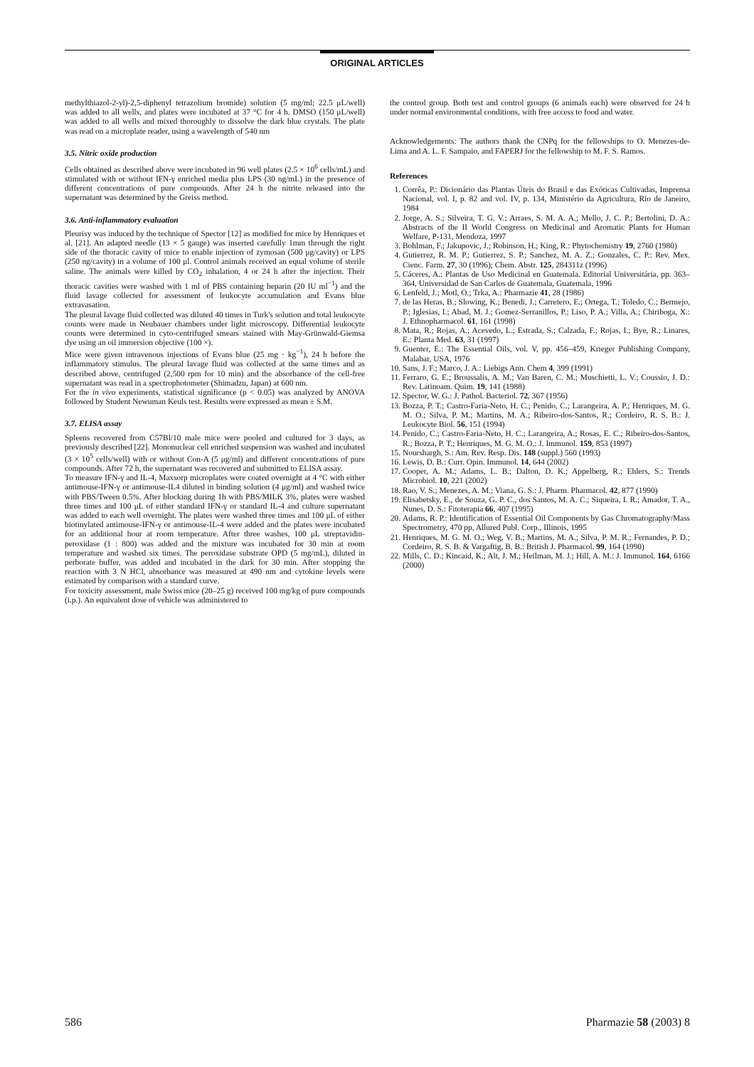ORIGINAL ARTICLES
methylthiazol-2-yl)-2,5-diphenyl tetrazolium bromide) solution (5 mg/ml; 22.5 μL/well) was added to all wells, and plates were incubated at 37 °C for 4 h. DMSO (150 μL/well) was added to all wells and mixed thoroughly to dissolve the dark blue crystals. The plate was read on a microplate reader, using a wavelength of 540 nm
3.5. Nitric oxide production
Cells obtained as described above were incubated in 96 well plates (2.5 × 10<sup>6</sup> cells/mL) and stimulated with or without IFN-γ enriched media plus LPS (30 ng/mL) in the presence of different concentrations of pure compounds. After 24 h the nitrite released into the supernatant was determined by the Greiss method.
3.6. Anti-inflammatory evaluation
Pleurisy was induced by the technique of Spector [12] as modified for mice by Henriques et al. [21]. An adapted needle (13 × 5 gauge) was inserted carefully 1mm through the right side of the thoracic cavity of mice to enable injection of zymosan (500 μg/cavity) or LPS (250 ng/cavity) in a volume of 100 μl. Control animals received an equal volume of sterile saline. The animals were killed by CO<sub>2</sub> inhalation, 4 or 24 h after the injection. Their thoracic cavities were washed with 1 ml of PBS containing heparin (20 IU ml<sup>−1</sup>) and the fluid lavage collected for assessment of leukocyte accumulation and Evans blue extravasation.
The pleural lavage fluid collected was diluted 40 times in Turk's solution and total leukocyte counts were made in Neubauer chambers under light microscopy. Differential leukocyte counts were determined in cyto-centrifuged smears stained with May-Grünwald-Giemsa dye using an oil immersion objective (100 ×).
Mice were given intravenous injections of Evans blue (25 mg · kg<sup>−1</sup>), 24 h before the inflammatory stimulus. The pleural lavage fluid was collected at the same times and as described above, centrifuged (2,500 rpm for 10 min) and the absorbance of the cell-free supernatant was read in a spectrophotometer (Shimadzu, Japan) at 600 nm.
For the in vivo experiments, statistical significance (p < 0.05) was analyzed by ANOVA followed by Student Newuman Keuls test. Results were expressed as mean ± S.M.
3.7. ELISA assay
Spleens recovered from C57Bl/10 male mice were pooled and cultured for 3 days, as previously described [22]. Mononuclear cell enriched suspension was washed and incubated (3 × 10<sup>5</sup> cells/well) with or without Con-A (5 μg/ml) and different concentrations of pure compounds. After 72 h, the supernatant was recovered and submitted to ELISA assay.
To measure IFN-γ and IL-4, Maxsorp microplates were coated overnight at 4 °C with either antimouse-IFN-γ or antimouse-IL4 diluted in binding solution (4 μg/ml) and washed twice with PBS/Tween 0.5%. After blocking during 1h with PBS/MILK 3%, plates were washed three times and 100 μL of either standard IFN-γ or standard IL-4 and culture supernatant was added to each well overnight. The plates were washed three times and 100 μL of either biotinylated antimouse-IFN-γ or antimouse-IL-4 were added and the plates were incubated for an additional hour at room temperature. After three washes, 100 μL streptavidin-peroxidase (1 : 800) was added and the mixture was incubated for 30 min at room temperature and washed six times. The peroxidase substrate OPD (5 mg/mL), diluted in perborate buffer, was added and incubated in the dark for 30 min. After stopping the reaction with 3 N HCl, absorbance was measured at 490 nm and cytokine levels were estimated by comparison with a standard curve.
For toxicity assessment, male Swiss mice (20–25 g) received 100 mg/kg of pure compounds (i.p.). An equivalent dose of vehicle was administered to
the control group. Both test and control groups (6 animals each) were observed for 24 h under normal environmental conditions, with free access to food and water.
Acknowledgements: The authors thank the CNPq for the fellowships to O. Menezes-de-Lima and A. L. F. Sampaio, and FAPERJ for the fellowship to M. F. S. Ramos.
References
1. Corrêa, P.: Dicionário das Plantas Úteis do Brasil e das Exóticas Cultivadas, Imprensa Nacional, vol. I, p. 82 and vol. IV, p. 134, Ministério da Agricultura, Rio de Janeiro, 1984
2. Jorge, A. S.; Silveira, T. G. V.; Arraes, S. M. A. A.; Mello, J. C. P.; Bertolini, D. A.: Abstracts of the II World Congress on Medicinal and Aromatic Plants for Human Welfare, P-131, Mendoza, 1997
3. Bohlman, F.; Jakupovic, J.; Robinson, H.; King, R.: Phytochemistry 19, 2760 (1980)
4. Gutierrez, R. M. P.; Gutierrez, S. P.; Sanchez, M. A. Z.; Gonzales, C. P.: Rev. Mex. Cienc. Farm. 27, 30 (1996); Chem. Abstr. 125, 284311z (1996)
5. Cáceres, A.: Plantas de Uso Medicinal en Guatemala. Editorial Universitária, pp. 363–364, Universidad de San Carlos de Guatemala, Guatemala, 1996
6. Lenfeld, J.; Motl, O.; Trka, A.: Pharmazie 41, 28 (1986)
7. de las Heras, B.; Slowing, K.; Benedi, J.; Carretero, E.; Ortega, T.; Toledo, C.; Bermejo, P.; Iglesias, I.; Abad, M. J.; Gomez-Serranillos, P.; Liso, P. A.; Villa, A.; Chiriboga, X.: J. Ethnopharmacol. 61, 161 (1998)
8. Mata, R.; Rojas, A.; Acevedo, L.; Estrada, S.; Calzada, F.; Rojas, I.; Bye, R.; Linares, E.: Planta Med. 63, 31 (1997)
9. Guenter, E.: The Essential Oils, vol. V, pp. 456–459, Krieger Publishing Company, Malabar, USA, 1976
10. Sans, J. F.; Marco, J. A.: Liebigs Ann. Chem 4, 399 (1991)
11. Ferraro, G. E.; Broussalis, A. M.; Van Baren, C. M.; Muschietti, L. V.; Coussio, J. D.: Rev. Latinoam. Quim. 19, 141 (1988)
12. Spector, W. G.: J. Pathol. Bacteriol. 72, 367 (1956)
13. Bozza, P. T.; Castro-Faria-Neto, H. C.; Penido, C.; Larangeira, A. P.; Henriques, M. G. M. O.; Silva, P. M.; Martins, M. A.; Ribeiro-dos-Santos, R.; Cordeiro, R. S. B.: J. Leukocyte Biol. 56, 151 (1994)
14. Penido, C.; Castro-Faria-Neto, H. C.; Larangeira, A.; Rosas, E. C.; Ribeiro-dos-Santos, R.; Bozza, P. T.; Henriques, M. G. M. O.: J. Immunol. 159, 853 (1997)
15. Nourshargh, S.: Am. Rev. Resp. Dis. 148 (suppl.) 560 (1993)
16. Lewis, D. B.: Curr. Opin. Immunol. 14, 644 (2002)
17. Cooper, A. M.; Adams, L. B.; Dalton, D. K.; Appelberg, R.; Ehlers, S.: Trends Microbiol. 10, 221 (2002)
18. Rao, V. S.; Menezes, A. M.; Viana, G. S.: J. Pharm. Pharmacol. 42, 877 (1990)
19. Elisabetsky, E., de Souza, G. P. C., dos Santos, M. A. C.; Siqueira, I. R.; Amador, T. A., Nunes, D. S.: Fitoterapia 66, 407 (1995)
20. Adams, R. P.: Identification of Essential Oil Components by Gas Chromatography/Mass Spectrometry, 470 pp, Allured Publ. Corp., Illinois, 1995
21. Henriques, M. G. M. O.; Weg, V. B.; Martins, M. A.; Silva, P. M. R.; Fernandes, P. D.; Cordeiro, R. S. B. & Vargaftig, B. B.: British J. Pharmacol. 99, 164 (1990)
22. Mills, C. D.; Kincaid, K.; Alt, J. M.; Heilman, M. J.; Hill, A. M.: J. Immunol. 164, 6166 (2000)
586 Pharmazie 58 (2003) 8